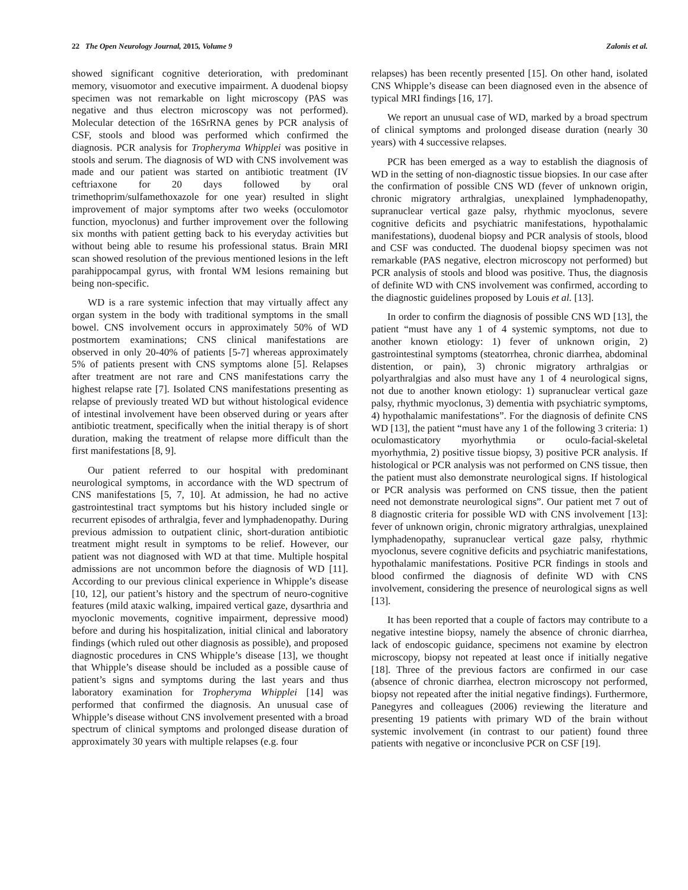22 The Open Neurology Journal, 2015, Volume 9 Zalonis et al.
showed significant cognitive deterioration, with predominant memory, visuomotor and executive impairment. A duodenal biopsy specimen was not remarkable on light microscopy (PAS was negative and thus electron microscopy was not performed). Molecular detection of the 16SrRNA genes by PCR analysis of CSF, stools and blood was performed which confirmed the diagnosis. PCR analysis for Tropheryma Whipplei was positive in stools and serum. The diagnosis of WD with CNS involvement was made and our patient was started on antibiotic treatment (IV ceftriaxone for 20 days followed by oral trimethoprim/sulfamethoxazole for one year) resulted in slight improvement of major symptoms after two weeks (occulomotor function, myoclonus) and further improvement over the following six months with patient getting back to his everyday activities but without being able to resume his professional status. Brain MRI scan showed resolution of the previous mentioned lesions in the left parahippocampal gyrus, with frontal WM lesions remaining but being non-specific.
WD is a rare systemic infection that may virtually affect any organ system in the body with traditional symptoms in the small bowel. CNS involvement occurs in approximately 50% of WD postmortem examinations; CNS clinical manifestations are observed in only 20-40% of patients [5-7] whereas approximately 5% of patients present with CNS symptoms alone [5]. Relapses after treatment are not rare and CNS manifestations carry the highest relapse rate [7]. Isolated CNS manifestations presenting as relapse of previously treated WD but without histological evidence of intestinal involvement have been observed during or years after antibiotic treatment, specifically when the initial therapy is of short duration, making the treatment of relapse more difficult than the first manifestations [8, 9].
Our patient referred to our hospital with predominant neurological symptoms, in accordance with the WD spectrum of CNS manifestations [5, 7, 10]. At admission, he had no active gastrointestinal tract symptoms but his history included single or recurrent episodes of arthralgia, fever and lymphadenopathy. During previous admission to outpatient clinic, short-duration antibiotic treatment might result in symptoms to be relief. However, our patient was not diagnosed with WD at that time. Multiple hospital admissions are not uncommon before the diagnosis of WD [11]. According to our previous clinical experience in Whipple’s disease [10, 12], our patient’s history and the spectrum of neuro-cognitive features (mild ataxic walking, impaired vertical gaze, dysarthria and myoclonic movements, cognitive impairment, depressive mood) before and during his hospitalization, initial clinical and laboratory findings (which ruled out other diagnosis as possible), and proposed diagnostic procedures in CNS Whipple’s disease [13], we thought that Whipple’s disease should be included as a possible cause of patient’s signs and symptoms during the last years and thus laboratory examination for Tropheryma Whipplei [14] was performed that confirmed the diagnosis. An unusual case of Whipple’s disease without CNS involvement presented with a broad spectrum of clinical symptoms and prolonged disease duration of approximately 30 years with multiple relapses (e.g. four
relapses) has been recently presented [15]. On other hand, isolated CNS Whipple’s disease can been diagnosed even in the absence of typical MRI findings [16, 17].
We report an unusual case of WD, marked by a broad spectrum of clinical symptoms and prolonged disease duration (nearly 30 years) with 4 successive relapses.
PCR has been emerged as a way to establish the diagnosis of WD in the setting of non-diagnostic tissue biopsies. In our case after the confirmation of possible CNS WD (fever of unknown origin, chronic migratory arthralgias, unexplained lymphadenopathy, supranuclear vertical gaze palsy, rhythmic myoclonus, severe cognitive deficits and psychiatric manifestations, hypothalamic manifestations), duodenal biopsy and PCR analysis of stools, blood and CSF was conducted. The duodenal biopsy specimen was not remarkable (PAS negative, electron microscopy not performed) but PCR analysis of stools and blood was positive. Thus, the diagnosis of definite WD with CNS involvement was confirmed, according to the diagnostic guidelines proposed by Louis et al. [13].
In order to confirm the diagnosis of possible CNS WD [13], the patient “must have any 1 of 4 systemic symptoms, not due to another known etiology: 1) fever of unknown origin, 2) gastrointestinal symptoms (steatorrhea, chronic diarrhea, abdominal distention, or pain), 3) chronic migratory arthralgias or polyarthralgias and also must have any 1 of 4 neurological signs, not due to another known etiology: 1) supranuclear vertical gaze palsy, rhythmic myoclonus, 3) dementia with psychiatric symptoms, 4) hypothalamic manifestations”. For the diagnosis of definite CNS WD [13], the patient “must have any 1 of the following 3 criteria: 1) oculomasticatory myorhythmia or oculo-facial-skeletal myorhythmia, 2) positive tissue biopsy, 3) positive PCR analysis. If histological or PCR analysis was not performed on CNS tissue, then the patient must also demonstrate neurological signs. If histological or PCR analysis was performed on CNS tissue, then the patient need not demonstrate neurological signs”. Our patient met 7 out of 8 diagnostic criteria for possible WD with CNS involvement [13]: fever of unknown origin, chronic migratory arthralgias, unexplained lymphadenopathy, supranuclear vertical gaze palsy, rhythmic myoclonus, severe cognitive deficits and psychiatric manifestations, hypothalamic manifestations. Positive PCR findings in stools and blood confirmed the diagnosis of definite WD with CNS involvement, considering the presence of neurological signs as well [13].
It has been reported that a couple of factors may contribute to a negative intestine biopsy, namely the absence of chronic diarrhea, lack of endoscopic guidance, specimens not examine by electron microscopy, biopsy not repeated at least once if initially negative [18]. Three of the previous factors are confirmed in our case (absence of chronic diarrhea, electron microscopy not performed, biopsy not repeated after the initial negative findings). Furthermore, Panegyres and colleagues (2006) reviewing the literature and presenting 19 patients with primary WD of the brain without systemic involvement (in contrast to our patient) found three patients with negative or inconclusive PCR on CSF [19].